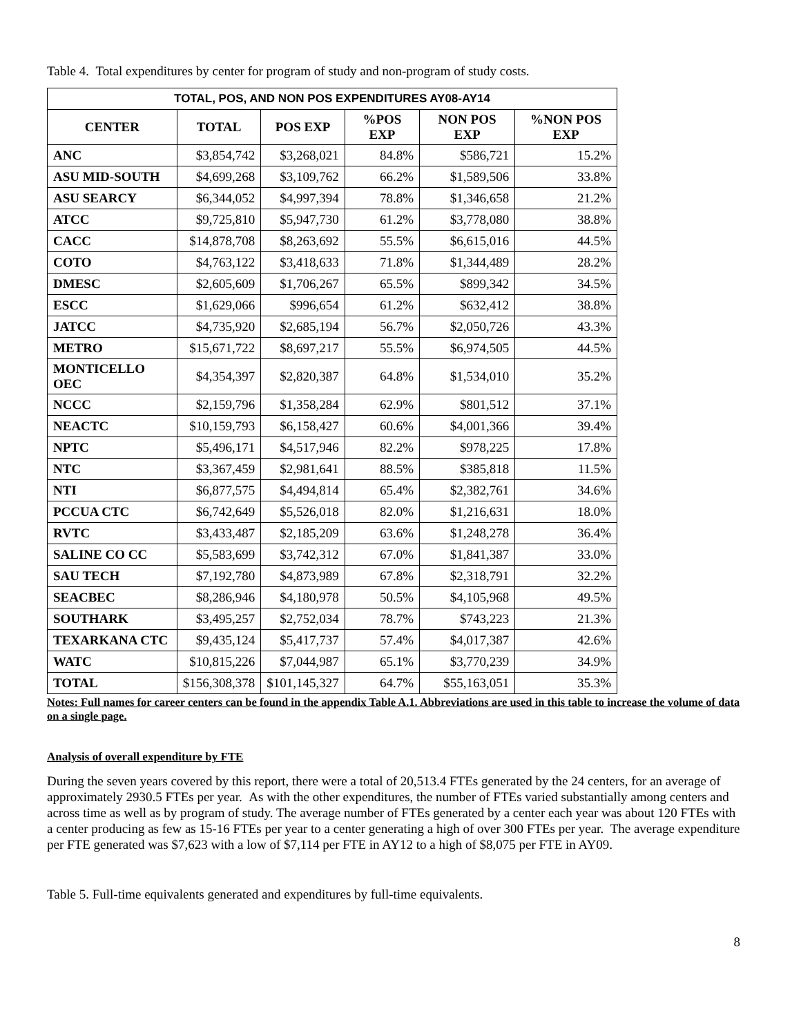Table 4. Total expenditures by center for program of study and non-program of study costs.
| TOTAL, POS, AND NON POS EXPENDITURES AY08-AY14 | | | | | |
| --- | --- | --- | --- | --- | --- |
| CENTER | TOTAL | POS EXP | %POS EXP | NON POS EXP | %NON POS EXP |
| ANC | $3,854,742 | $3,268,021 | 84.8% | $586,721 | 15.2% |
| ASU MID-SOUTH | $4,699,268 | $3,109,762 | 66.2% | $1,589,506 | 33.8% |
| ASU SEARCY | $6,344,052 | $4,997,394 | 78.8% | $1,346,658 | 21.2% |
| ATCC | $9,725,810 | $5,947,730 | 61.2% | $3,778,080 | 38.8% |
| CACC | $14,878,708 | $8,263,692 | 55.5% | $6,615,016 | 44.5% |
| COTO | $4,763,122 | $3,418,633 | 71.8% | $1,344,489 | 28.2% |
| DMESC | $2,605,609 | $1,706,267 | 65.5% | $899,342 | 34.5% |
| ESCC | $1,629,066 | $996,654 | 61.2% | $632,412 | 38.8% |
| JATCC | $4,735,920 | $2,685,194 | 56.7% | $2,050,726 | 43.3% |
| METRO | $15,671,722 | $8,697,217 | 55.5% | $6,974,505 | 44.5% |
| MONTICELLO OEC | $4,354,397 | $2,820,387 | 64.8% | $1,534,010 | 35.2% |
| NCCC | $2,159,796 | $1,358,284 | 62.9% | $801,512 | 37.1% |
| NEACTC | $10,159,793 | $6,158,427 | 60.6% | $4,001,366 | 39.4% |
| NPTC | $5,496,171 | $4,517,946 | 82.2% | $978,225 | 17.8% |
| NTC | $3,367,459 | $2,981,641 | 88.5% | $385,818 | 11.5% |
| NTI | $6,877,575 | $4,494,814 | 65.4% | $2,382,761 | 34.6% |
| PCCUA CTC | $6,742,649 | $5,526,018 | 82.0% | $1,216,631 | 18.0% |
| RVTC | $3,433,487 | $2,185,209 | 63.6% | $1,248,278 | 36.4% |
| SALINE CO CC | $5,583,699 | $3,742,312 | 67.0% | $1,841,387 | 33.0% |
| SAU TECH | $7,192,780 | $4,873,989 | 67.8% | $2,318,791 | 32.2% |
| SEACBEC | $8,286,946 | $4,180,978 | 50.5% | $4,105,968 | 49.5% |
| SOUTHARK | $3,495,257 | $2,752,034 | 78.7% | $743,223 | 21.3% |
| TEXARKANA CTC | $9,435,124 | $5,417,737 | 57.4% | $4,017,387 | 42.6% |
| WATC | $10,815,226 | $7,044,987 | 65.1% | $3,770,239 | 34.9% |
| TOTAL | $156,308,378 | $101,145,327 | 64.7% | $55,163,051 | 35.3% |
Notes: Full names for career centers can be found in the appendix Table A.1. Abbreviations are used in this table to increase the volume of data on a single page.
Analysis of overall expenditure by FTE
During the seven years covered by this report, there were a total of 20,513.4 FTEs generated by the 24 centers, for an average of approximately 2930.5 FTEs per year. As with the other expenditures, the number of FTEs varied substantially among centers and across time as well as by program of study. The average number of FTEs generated by a center each year was about 120 FTEs with a center producing as few as 15-16 FTEs per year to a center generating a high of over 300 FTEs per year. The average expenditure per FTE generated was $7,623 with a low of $7,114 per FTE in AY12 to a high of $8,075 per FTE in AY09.
Table 5. Full-time equivalents generated and expenditures by full-time equivalents.
8